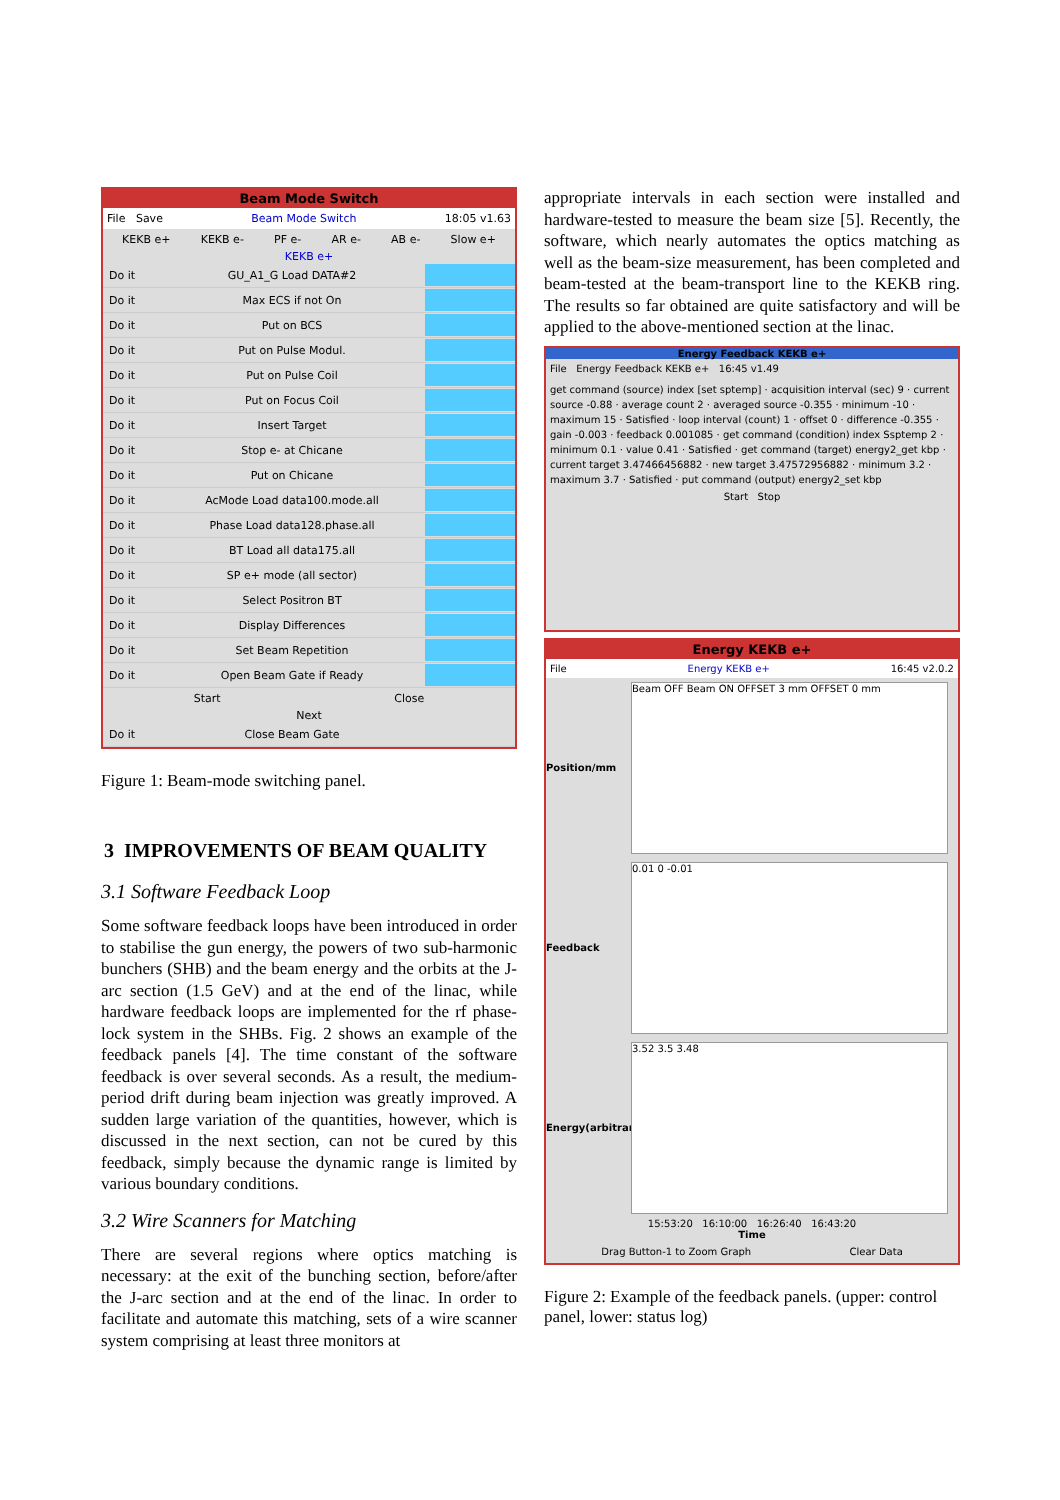Beam Mode Switch
File Save Beam Mode Switch 18:05 v1.63
KEKB e+ KEKB e- PF e- AR e- AB e- Slow e+
KEKB e+
Do it GU_A1_G Load DATA#2
Do it Max ECS if not On
Do it Put on BCS
Do it Put on Pulse Modul.
Do it Put on Pulse Coil
Do it Put on Focus Coil
Do it Insert Target
Do it Stop e- at Chicane
Do it Put on Chicane
Do it AcMode Load data100.mode.all
Do it Phase Load data128.phase.all
Do it BT Load all data175.all
Do it SP e+ mode (all sector)
Do it Select Positron BT
Do it Display Differences
Do it Set Beam Repetition
Do it Open Beam Gate if Ready
Start Close
Next
Do it Close Beam Gate
Figure 1: Beam-mode switching panel.
3 IMPROVEMENTS OF BEAM QUALITY
3.1 Software Feedback Loop
Some software feedback loops have been introduced in order to stabilise the gun energy, the powers of two sub-harmonic bunchers (SHB) and the beam energy and the orbits at the J-arc section (1.5 GeV) and at the end of the linac, while hardware feedback loops are implemented for the rf phase-lock system in the SHBs. Fig. 2 shows an example of the feedback panels [4]. The time constant of the software feedback is over several seconds. As a result, the medium-period drift during beam injection was greatly improved. A sudden large variation of the quantities, however, which is discussed in the next section, can not be cured by this feedback, simply because the dynamic range is limited by various boundary conditions.
3.2 Wire Scanners for Matching
There are several regions where optics matching is necessary: at the exit of the bunching section, before/after the J-arc section and at the end of the linac. In order to facilitate and automate this matching, sets of a wire scanner system comprising at least three monitors at
appropriate intervals in each section were installed and hardware-tested to measure the beam size [5]. Recently, the software, which nearly automates the optics matching as well as the beam-size measurement, has been completed and beam-tested at the beam-transport line to the KEKB ring. The results so far obtained are quite satisfactory and will be applied to the above-mentioned section at the linac.
Energy Feedback KEKB e+
File Energy Feedback KEKB e+ 16:45 v1.49
get command (source) index [set sptemp] · acquisition interval (sec) 9 · current source -0.88 · average count 2 · averaged source -0.355 · minimum -10 · maximum 15 · Satisfied · loop interval (count) 1 · offset 0 · difference -0.355 · gain -0.003 · feedback 0.001085 · get command (condition) index Ssptemp 2 · minimum 0.1 · value 0.41 · Satisfied · get command (target) energy2_get kbp · current target 3.47466456882 · new target 3.47572956882 · minimum 3.2 · maximum 3.7 · Satisfied · put command (output) energy2_set kbp
Start Stop
Energy KEKB e+
File Energy KEKB e+ 16:45 v2.0.2
Position/mm
Beam OFF Beam ON OFFSET 3 mm OFFSET 0 mm
Feedback
0.01 0 -0.01
Energy(arbitrary)
3.52 3.5 3.48
15:53:20 16:10:00 16:26:40 16:43:20
Time
Drag Button-1 to Zoom Graph Clear Data
Figure 2: Example of the feedback panels. (upper: control panel, lower: status log)